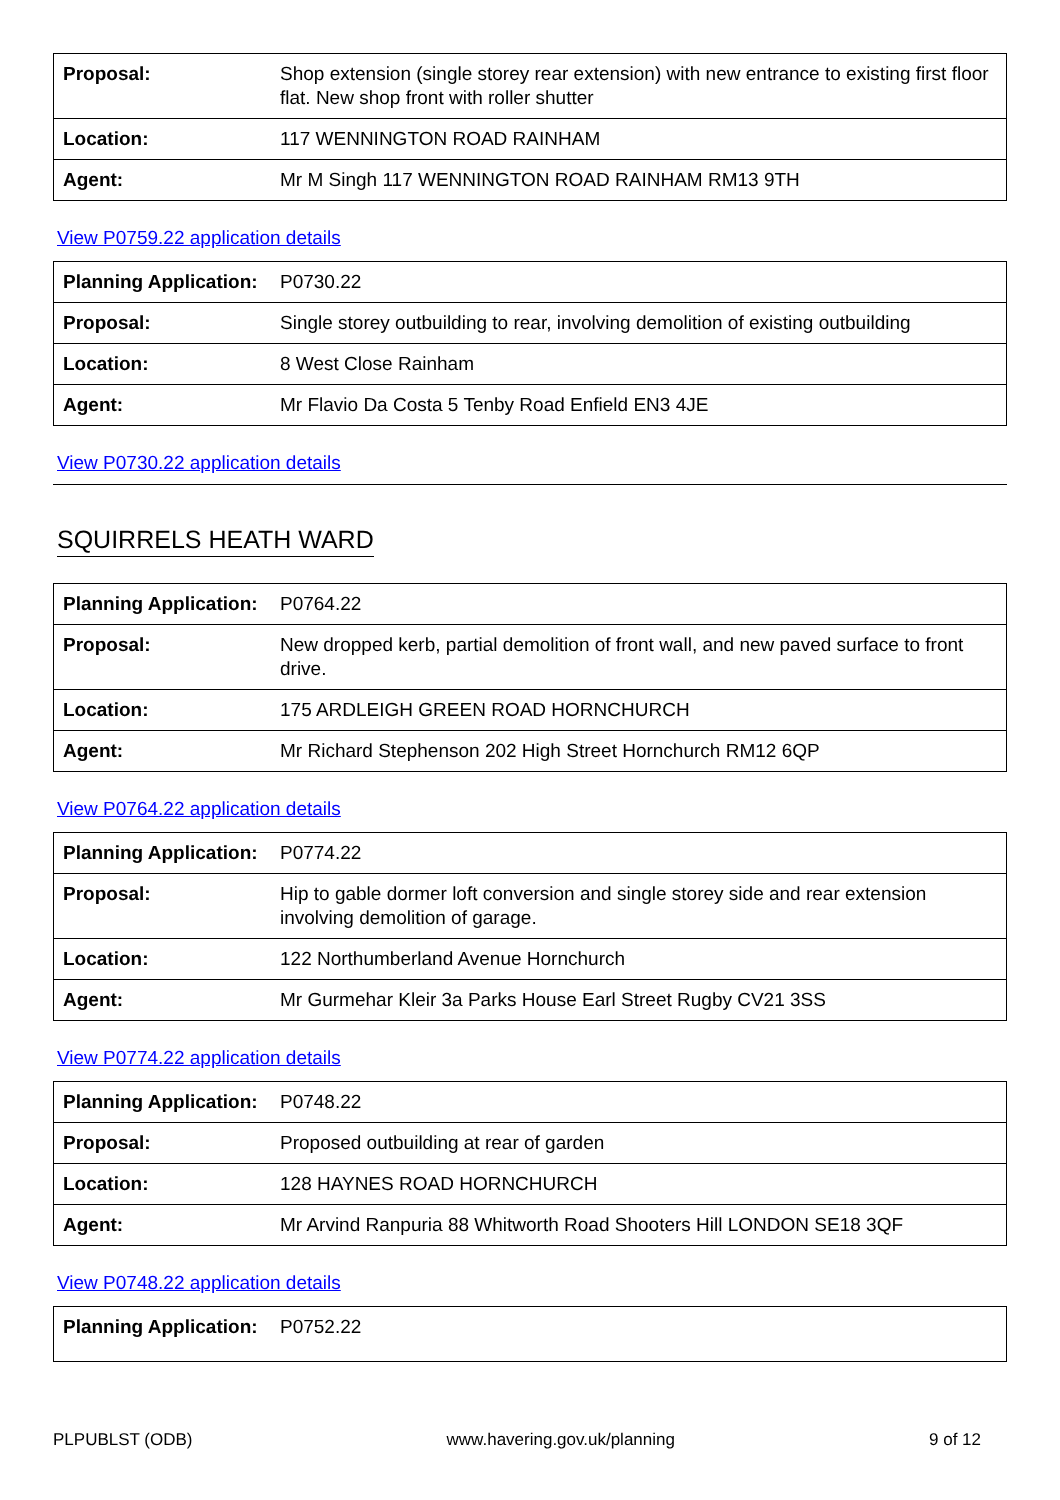| Proposal: | Shop extension (single storey rear extension) with new entrance to existing first floor flat. New shop front with roller shutter |
| Location: | 117 WENNINGTON ROAD RAINHAM |
| Agent: | Mr M Singh 117 WENNINGTON ROAD RAINHAM RM13 9TH |
View P0759.22 application details
| Planning Application: | P0730.22 |
| Proposal: | Single storey outbuilding to rear, involving demolition of existing outbuilding |
| Location: | 8 West Close Rainham |
| Agent: | Mr Flavio Da Costa 5 Tenby Road Enfield EN3 4JE |
View P0730.22 application details
SQUIRRELS HEATH WARD
| Planning Application: | P0764.22 |
| Proposal: | New dropped kerb, partial demolition of front wall, and new paved surface to front drive. |
| Location: | 175 ARDLEIGH GREEN ROAD HORNCHURCH |
| Agent: | Mr Richard Stephenson 202 High Street Hornchurch RM12 6QP |
View P0764.22 application details
| Planning Application: | P0774.22 |
| Proposal: | Hip to gable dormer loft conversion and single storey side and rear extension involving demolition of garage. |
| Location: | 122 Northumberland Avenue Hornchurch |
| Agent: | Mr Gurmehar Kleir 3a Parks House Earl Street Rugby CV21 3SS |
View P0774.22 application details
| Planning Application: | P0748.22 |
| Proposal: | Proposed outbuilding at rear of garden |
| Location: | 128 HAYNES ROAD HORNCHURCH |
| Agent: | Mr Arvind Ranpuria 88 Whitworth Road Shooters Hill LONDON SE18 3QF |
View P0748.22 application details
| Planning Application: | P0752.22 |
PLPUBLST (ODB) www.havering.gov.uk/planning 9 of 12